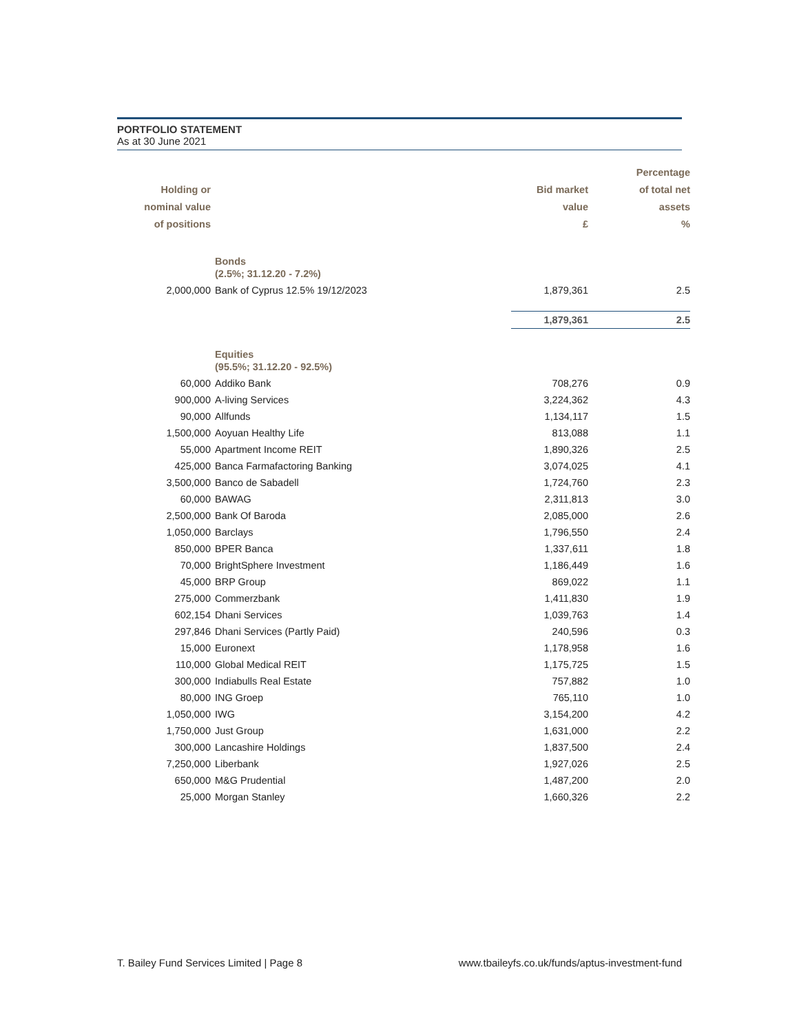PORTFOLIO STATEMENT
As at 30 June 2021
| Holding or nominal value of positions | | Bid market value £ | Percentage of total net assets % |
| --- | --- | --- | --- |
| | Bonds (2.5%; 31.12.20 - 7.2%) | | |
| 2,000,000 | Bank of Cyprus 12.5% 19/12/2023 | 1,879,361 | 2.5 |
| | | 1,879,361 | 2.5 |
| | Equities (95.5%; 31.12.20 - 92.5%) | | |
| 60,000 | Addiko Bank | 708,276 | 0.9 |
| 900,000 | A-living Services | 3,224,362 | 4.3 |
| 90,000 | Allfunds | 1,134,117 | 1.5 |
| 1,500,000 | Aoyuan Healthy Life | 813,088 | 1.1 |
| 55,000 | Apartment Income REIT | 1,890,326 | 2.5 |
| 425,000 | Banca Farmafactoring Banking | 3,074,025 | 4.1 |
| 3,500,000 | Banco de Sabadell | 1,724,760 | 2.3 |
| 60,000 | BAWAG | 2,311,813 | 3.0 |
| 2,500,000 | Bank Of Baroda | 2,085,000 | 2.6 |
| 1,050,000 | Barclays | 1,796,550 | 2.4 |
| 850,000 | BPER Banca | 1,337,611 | 1.8 |
| 70,000 | BrightSphere Investment | 1,186,449 | 1.6 |
| 45,000 | BRP Group | 869,022 | 1.1 |
| 275,000 | Commerzbank | 1,411,830 | 1.9 |
| 602,154 | Dhani Services | 1,039,763 | 1.4 |
| 297,846 | Dhani Services (Partly Paid) | 240,596 | 0.3 |
| 15,000 | Euronext | 1,178,958 | 1.6 |
| 110,000 | Global Medical REIT | 1,175,725 | 1.5 |
| 300,000 | Indiabulls Real Estate | 757,882 | 1.0 |
| 80,000 | ING Groep | 765,110 | 1.0 |
| 1,050,000 | IWG | 3,154,200 | 4.2 |
| 1,750,000 | Just Group | 1,631,000 | 2.2 |
| 300,000 | Lancashire Holdings | 1,837,500 | 2.4 |
| 7,250,000 | Liberbank | 1,927,026 | 2.5 |
| 650,000 | M&G Prudential | 1,487,200 | 2.0 |
| 25,000 | Morgan Stanley | 1,660,326 | 2.2 |
T. Bailey Fund Services Limited | Page 8 www.tbaileyfs.co.uk/funds/aptus-investment-fund